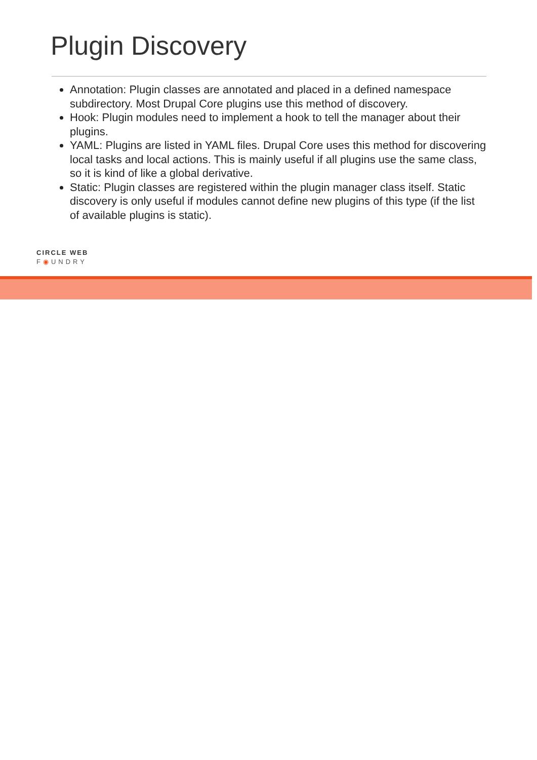Plugin Discovery
Annotation: Plugin classes are annotated and placed in a defined namespace subdirectory. Most Drupal Core plugins use this method of discovery.
Hook: Plugin modules need to implement a hook to tell the manager about their plugins.
YAML: Plugins are listed in YAML files. Drupal Core uses this method for discovering local tasks and local actions. This is mainly useful if all plugins use the same class, so it is kind of like a global derivative.
Static: Plugin classes are registered within the plugin manager class itself. Static discovery is only useful if modules cannot define new plugins of this type (if the list of available plugins is static).
CIRCLE WEB
F◉UNDRY